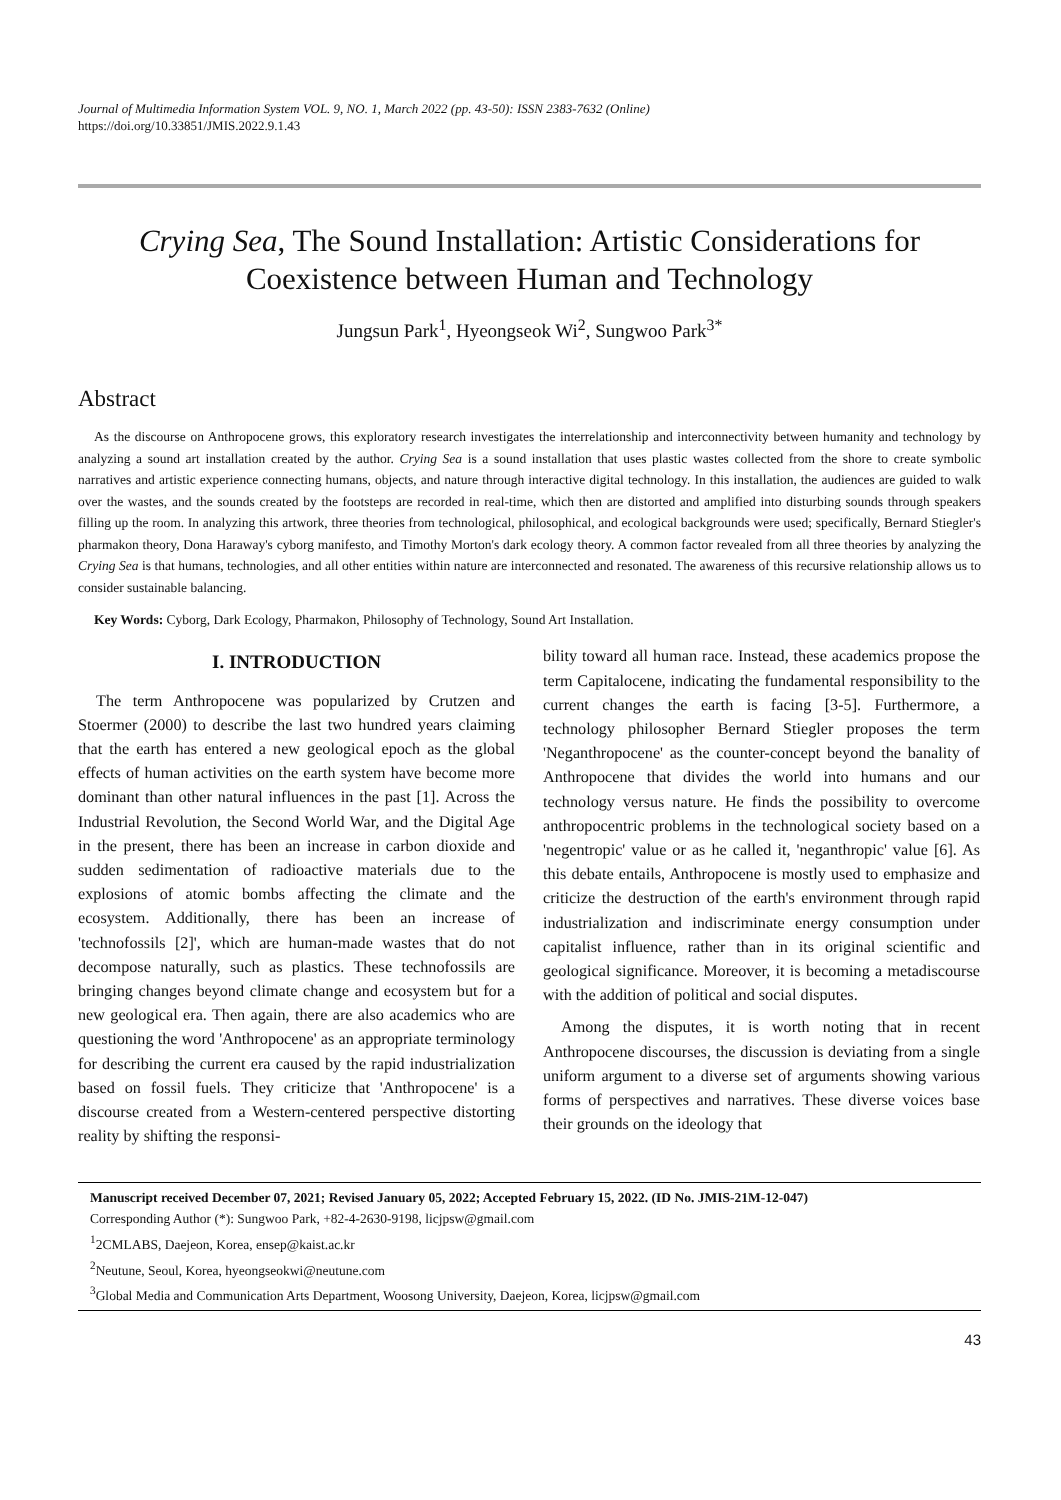Journal of Multimedia Information System VOL. 9, NO. 1, March 2022 (pp. 43-50): ISSN 2383-7632 (Online)
https://doi.org/10.33851/JMIS.2022.9.1.43
Crying Sea, The Sound Installation: Artistic Considerations for Coexistence between Human and Technology
Jungsun Park<sup>1</sup>, Hyeongseok Wi<sup>2</sup>, Sungwoo Park<sup>3*</sup>
Abstract
As the discourse on Anthropocene grows, this exploratory research investigates the interrelationship and interconnectivity between humanity and technology by analyzing a sound art installation created by the author. Crying Sea is a sound installation that uses plastic wastes collected from the shore to create symbolic narratives and artistic experience connecting humans, objects, and nature through interactive digital technology. In this installation, the audiences are guided to walk over the wastes, and the sounds created by the footsteps are recorded in real-time, which then are distorted and amplified into disturbing sounds through speakers filling up the room. In analyzing this artwork, three theories from technological, philosophical, and ecological backgrounds were used; specifically, Bernard Stiegler's pharmakon theory, Dona Haraway's cyborg manifesto, and Timothy Morton's dark ecology theory. A common factor revealed from all three theories by analyzing the Crying Sea is that humans, technologies, and all other entities within nature are interconnected and resonated. The awareness of this recursive relationship allows us to consider sustainable balancing.
Key Words: Cyborg, Dark Ecology, Pharmakon, Philosophy of Technology, Sound Art Installation.
I. INTRODUCTION
The term Anthropocene was popularized by Crutzen and Stoermer (2000) to describe the last two hundred years claiming that the earth has entered a new geological epoch as the global effects of human activities on the earth system have become more dominant than other natural influences in the past [1]. Across the Industrial Revolution, the Second World War, and the Digital Age in the present, there has been an increase in carbon dioxide and sudden sedimentation of radioactive materials due to the explosions of atomic bombs affecting the climate and the ecosystem. Additionally, there has been an increase of 'technofossils [2]', which are human-made wastes that do not decompose naturally, such as plastics. These technofossils are bringing changes beyond climate change and ecosystem but for a new geological era. Then again, there are also academics who are questioning the word 'Anthropocene' as an appropriate terminology for describing the current era caused by the rapid industrialization based on fossil fuels. They criticize that 'Anthropocene' is a discourse created from a Western-centered perspective distorting reality by shifting the responsi-
bility toward all human race. Instead, these academics propose the term Capitalocene, indicating the fundamental responsibility to the current changes the earth is facing [3-5]. Furthermore, a technology philosopher Bernard Stiegler proposes the term 'Neganthropocene' as the counter-concept beyond the banality of Anthropocene that divides the world into humans and our technology versus nature. He finds the possibility to overcome anthropocentric problems in the technological society based on a 'negentropic' value or as he called it, 'neganthropic' value [6]. As this debate entails, Anthropocene is mostly used to emphasize and criticize the destruction of the earth's environment through rapid industrialization and indiscriminate energy consumption under capitalist influence, rather than in its original scientific and geological significance. Moreover, it is becoming a metadiscourse with the addition of political and social disputes.
Among the disputes, it is worth noting that in recent Anthropocene discourses, the discussion is deviating from a single uniform argument to a diverse set of arguments showing various forms of perspectives and narratives. These diverse voices base their grounds on the ideology that
Manuscript received December 07, 2021; Revised January 05, 2022; Accepted February 15, 2022. (ID No. JMIS-21M-12-047)
Corresponding Author (*): Sungwoo Park, +82-4-2630-9198, licjpsw@gmail.com
<sup>1</sup> 2CMLABS, Daejeon, Korea, ensep@kaist.ac.kr
<sup>2</sup> Neutune, Seoul, Korea, hyeongseokwi@neutune.com
<sup>3</sup> Global Media and Communication Arts Department, Woosong University, Daejeon, Korea, licjpsw@gmail.com
43